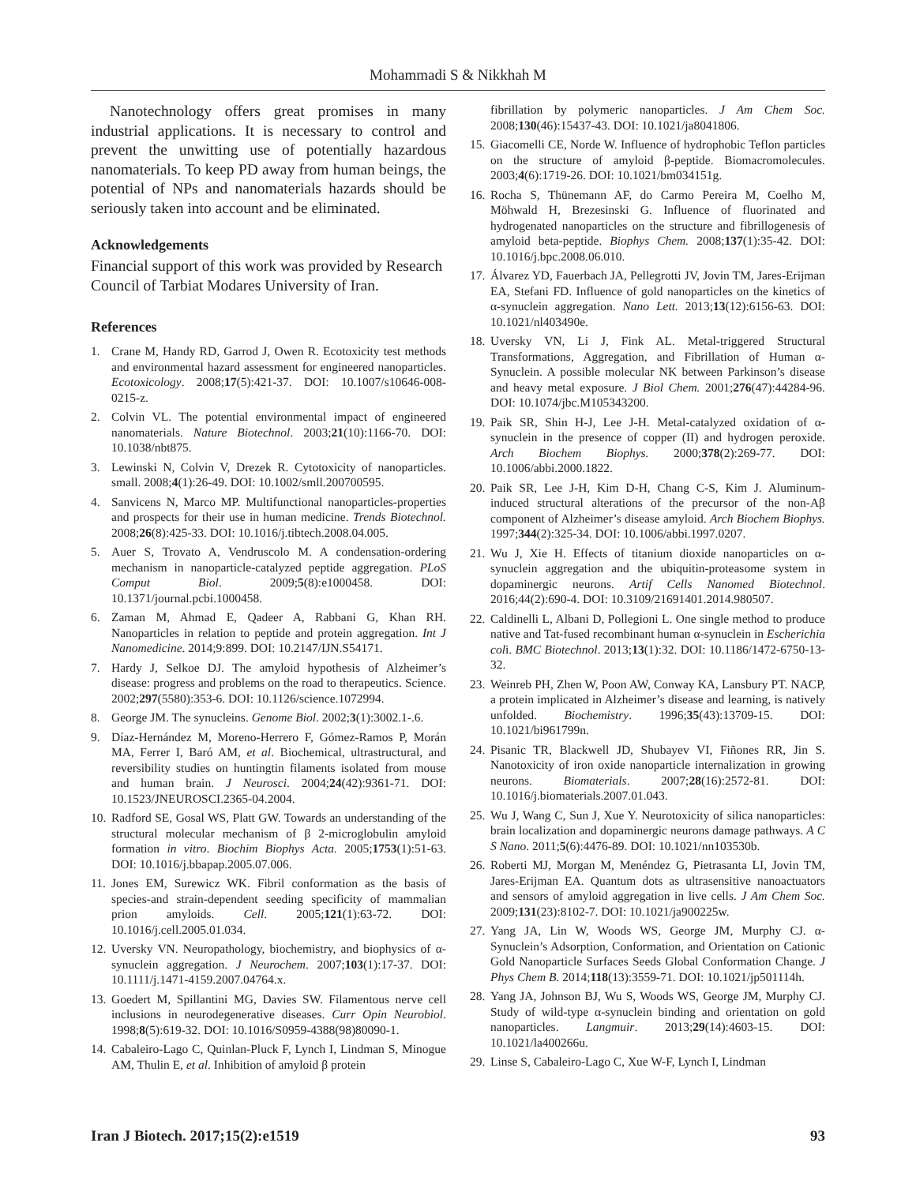Mohammadi S & Nikkhah M
Nanotechnology offers great promises in many industrial applications. It is necessary to control and prevent the unwitting use of potentially hazardous nanomaterials. To keep PD away from human beings, the potential of NPs and nanomaterials hazards should be seriously taken into account and be eliminated.
Acknowledgements
Financial support of this work was provided by Research Council of Tarbiat Modares University of Iran.
References
1. Crane M, Handy RD, Garrod J, Owen R. Ecotoxicity test methods and environmental hazard assessment for engineered nanoparticles. Ecotoxicology. 2008;17(5):421-37. DOI: 10.1007/s10646-008-0215-z.
2. Colvin VL. The potential environmental impact of engineered nanomaterials. Nature Biotechnol. 2003;21(10):1166-70. DOI: 10.1038/nbt875.
3. Lewinski N, Colvin V, Drezek R. Cytotoxicity of nanoparticles. small. 2008;4(1):26-49. DOI: 10.1002/smll.200700595.
4. Sanvicens N, Marco MP. Multifunctional nanoparticles-properties and prospects for their use in human medicine. Trends Biotechnol. 2008;26(8):425-33. DOI: 10.1016/j.tibtech.2008.04.005.
5. Auer S, Trovato A, Vendruscolo M. A condensation-ordering mechanism in nanoparticle-catalyzed peptide aggregation. PLoS Comput Biol. 2009;5(8):e1000458. DOI: 10.1371/journal.pcbi.1000458.
6. Zaman M, Ahmad E, Qadeer A, Rabbani G, Khan RH. Nanoparticles in relation to peptide and protein aggregation. Int J Nanomedicine. 2014;9:899. DOI: 10.2147/IJN.S54171.
7. Hardy J, Selkoe DJ. The amyloid hypothesis of Alzheimer’s disease: progress and problems on the road to therapeutics. Science. 2002;297(5580):353-6. DOI: 10.1126/science.1072994.
8. George JM. The synucleins. Genome Biol. 2002;3(1):3002.1-.6.
9. Díaz-Hernández M, Moreno-Herrero F, Gómez-Ramos P, Morán MA, Ferrer I, Baró AM, et al. Biochemical, ultrastructural, and reversibility studies on huntingtin filaments isolated from mouse and human brain. J Neurosci. 2004;24(42):9361-71. DOI: 10.1523/JNEUROSCI.2365-04.2004.
10. Radford SE, Gosal WS, Platt GW. Towards an understanding of the structural molecular mechanism of β 2-microglobulin amyloid formation in vitro. Biochim Biophys Acta. 2005;1753(1):51-63. DOI: 10.1016/j.bbapap.2005.07.006.
11. Jones EM, Surewicz WK. Fibril conformation as the basis of species-and strain-dependent seeding specificity of mammalian prion amyloids. Cell. 2005;121(1):63-72. DOI: 10.1016/j.cell.2005.01.034.
12. Uversky VN. Neuropathology, biochemistry, and biophysics of α-synuclein aggregation. J Neurochem. 2007;103(1):17-37. DOI: 10.1111/j.1471-4159.2007.04764.x.
13. Goedert M, Spillantini MG, Davies SW. Filamentous nerve cell inclusions in neurodegenerative diseases. Curr Opin Neurobiol. 1998;8(5):619-32. DOI: 10.1016/S0959-4388(98)80090-1.
14. Cabaleiro-Lago C, Quinlan-Pluck F, Lynch I, Lindman S, Minogue AM, Thulin E, et al. Inhibition of amyloid β protein
fibrillation by polymeric nanoparticles. J Am Chem Soc. 2008;130(46):15437-43. DOI: 10.1021/ja8041806.
15. Giacomelli CE, Norde W. Influence of hydrophobic Teflon particles on the structure of amyloid β-peptide. Biomacromolecules. 2003;4(6):1719-26. DOI: 10.1021/bm034151g.
16. Rocha S, Thünemann AF, do Carmo Pereira M, Coelho M, Möhwald H, Brezesinski G. Influence of fluorinated and hydrogenated nanoparticles on the structure and fibrillogenesis of amyloid beta-peptide. Biophys Chem. 2008;137(1):35-42. DOI: 10.1016/j.bpc.2008.06.010.
17. Álvarez YD, Fauerbach JA, Pellegrotti JV, Jovin TM, Jares-Erijman EA, Stefani FD. Influence of gold nanoparticles on the kinetics of α-synuclein aggregation. Nano Lett. 2013;13(12):6156-63. DOI: 10.1021/nl403490e.
18. Uversky VN, Li J, Fink AL. Metal-triggered Structural Transformations, Aggregation, and Fibrillation of Human α-Synuclein. A possible molecular NK between Parkinson’s disease and heavy metal exposure. J Biol Chem. 2001;276(47):44284-96. DOI: 10.1074/jbc.M105343200.
19. Paik SR, Shin H-J, Lee J-H. Metal-catalyzed oxidation of α-synuclein in the presence of copper (II) and hydrogen peroxide. Arch Biochem Biophys. 2000;378(2):269-77. DOI: 10.1006/abbi.2000.1822.
20. Paik SR, Lee J-H, Kim D-H, Chang C-S, Kim J. Aluminum-induced structural alterations of the precursor of the non-Aβ component of Alzheimer’s disease amyloid. Arch Biochem Biophys. 1997;344(2):325-34. DOI: 10.1006/abbi.1997.0207.
21. Wu J, Xie H. Effects of titanium dioxide nanoparticles on α-synuclein aggregation and the ubiquitin-proteasome system in dopaminergic neurons. Artif Cells Nanomed Biotechnol. 2016;44(2):690-4. DOI: 10.3109/21691401.2014.980507.
22. Caldinelli L, Albani D, Pollegioni L. One single method to produce native and Tat-fused recombinant human α-synuclein in Escherichia coli. BMC Biotechnol. 2013;13(1):32. DOI: 10.1186/1472-6750-13-32.
23. Weinreb PH, Zhen W, Poon AW, Conway KA, Lansbury PT. NACP, a protein implicated in Alzheimer’s disease and learning, is natively unfolded. Biochemistry. 1996;35(43):13709-15. DOI: 10.1021/bi961799n.
24. Pisanic TR, Blackwell JD, Shubayev VI, Fiñones RR, Jin S. Nanotoxicity of iron oxide nanoparticle internalization in growing neurons. Biomaterials. 2007;28(16):2572-81. DOI: 10.1016/j.biomaterials.2007.01.043.
25. Wu J, Wang C, Sun J, Xue Y. Neurotoxicity of silica nanoparticles: brain localization and dopaminergic neurons damage pathways. A C S Nano. 2011;5(6):4476-89. DOI: 10.1021/nn103530b.
26. Roberti MJ, Morgan M, Menéndez G, Pietrasanta LI, Jovin TM, Jares-Erijman EA. Quantum dots as ultrasensitive nanoactuators and sensors of amyloid aggregation in live cells. J Am Chem Soc. 2009;131(23):8102-7. DOI: 10.1021/ja900225w.
27. Yang JA, Lin W, Woods WS, George JM, Murphy CJ. α-Synuclein’s Adsorption, Conformation, and Orientation on Cationic Gold Nanoparticle Surfaces Seeds Global Conformation Change. J Phys Chem B. 2014;118(13):3559-71. DOI: 10.1021/jp501114h.
28. Yang JA, Johnson BJ, Wu S, Woods WS, George JM, Murphy CJ. Study of wild-type α-synuclein binding and orientation on gold nanoparticles. Langmuir. 2013;29(14):4603-15. DOI: 10.1021/la400266u.
29. Linse S, Cabaleiro-Lago C, Xue W-F, Lynch I, Lindman
Iran J Biotech. 2017;15(2):e1519 93